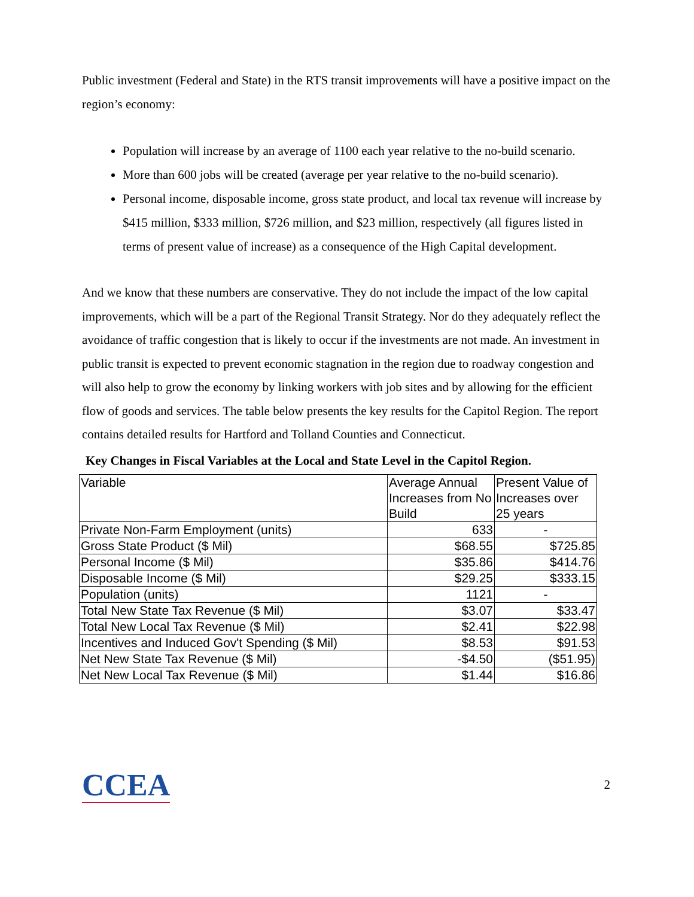Public investment (Federal and State) in the RTS transit improvements will have a positive impact on the region’s economy:
Population will increase by an average of 1100 each year relative to the no-build scenario.
More than 600 jobs will be created (average per year relative to the no-build scenario).
Personal income, disposable income, gross state product, and local tax revenue will increase by $415 million, $333 million, $726 million, and $23 million, respectively (all figures listed in terms of present value of increase) as a consequence of the High Capital development.
And we know that these numbers are conservative. They do not include the impact of the low capital improvements, which will be a part of the Regional Transit Strategy. Nor do they adequately reflect the avoidance of traffic congestion that is likely to occur if the investments are not made. An investment in public transit is expected to prevent economic stagnation in the region due to roadway congestion and will also help to grow the economy by linking workers with job sites and by allowing for the efficient flow of goods and services. The table below presents the key results for the Capitol Region. The report contains detailed results for Hartford and Tolland Counties and Connecticut.
Key Changes in Fiscal Variables at the Local and State Level in the Capitol Region.
| Variable | Average Annual Increases from No Build | Present Value of Increases over 25 years |
| --- | --- | --- |
| Private Non-Farm Employment (units) | 633 | - |
| Gross State Product ($ Mil) | $68.55 | $725.85 |
| Personal Income ($ Mil) | $35.86 | $414.76 |
| Disposable Income ($ Mil) | $29.25 | $333.15 |
| Population (units) | 1121 | - |
| Total New State Tax Revenue ($ Mil) | $3.07 | $33.47 |
| Total New Local Tax Revenue ($ Mil) | $2.41 | $22.98 |
| Incentives and Induced Gov't Spending ($ Mil) | $8.53 | $91.53 |
| Net New State Tax Revenue ($ Mil) | -$4.50 | ($51.95) |
| Net New Local Tax Revenue ($ Mil) | $1.44 | $16.86 |
CCEA
2